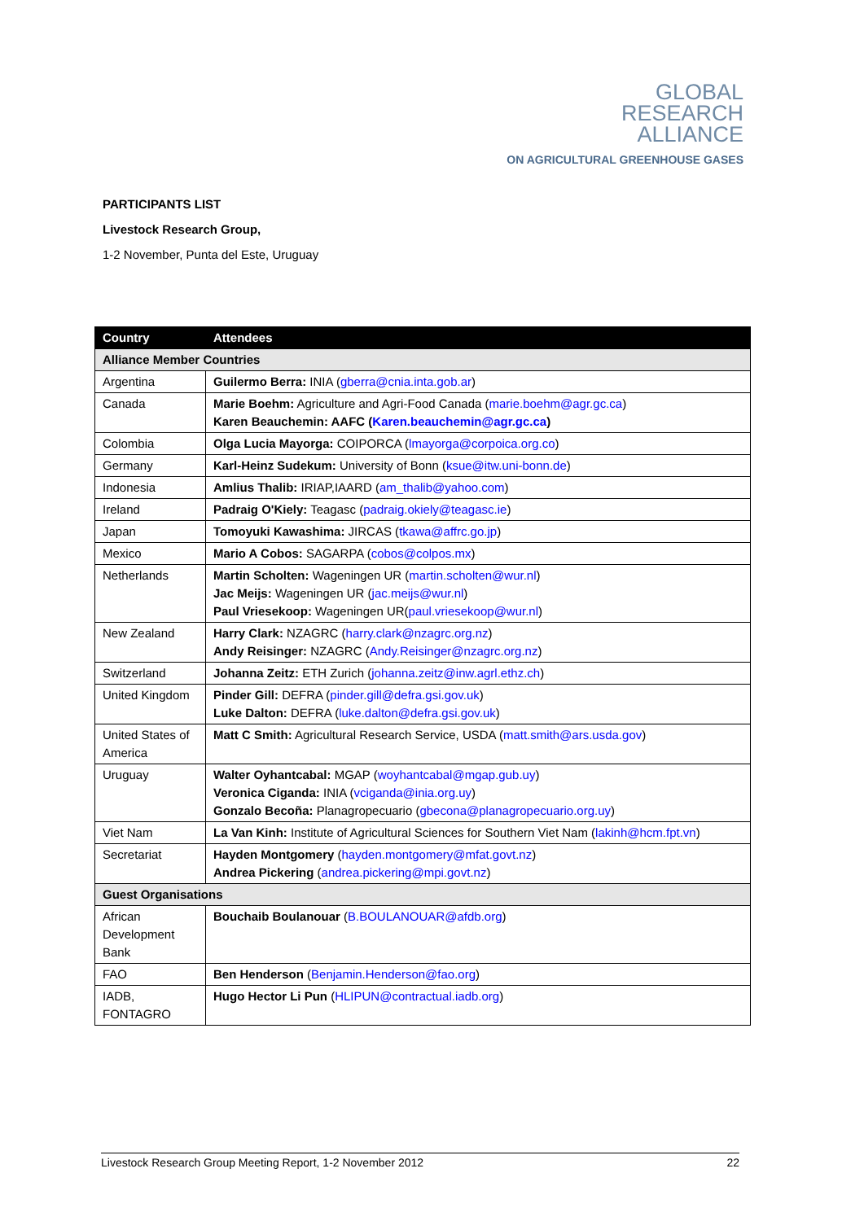GLOBAL
RESEARCH
ALLIANCE
ON AGRICULTURAL GREENHOUSE GASES
PARTICIPANTS LIST
Livestock Research Group,
1-2 November, Punta del Este, Uruguay
| Country | Attendees |
| --- | --- |
| Alliance Member Countries | |
| Argentina | Guilermo Berra: INIA ( gberra@cnia.inta.gob.ar ) |
| Canada | Marie Boehm: Agriculture and Agri-Food Canada ( marie.boehm@agr.gc.ca ) Karen Beauchemin: AAFC ( Karen.beauchemin@agr.gc.ca ) |
| Colombia | Olga Lucia Mayorga: COIPORCA ( lmayorga@corpoica.org.co ) |
| Germany | Karl-Heinz Sudekum: University of Bonn ( ksue@itw.uni-bonn.de ) |
| Indonesia | Amlius Thalib: IRIAP,IAARD ( am_thalib@yahoo.com ) |
| Ireland | Padraig O'Kiely: Teagasc ( padraig.okiely@teagasc.ie ) |
| Japan | Tomoyuki Kawashima: JIRCAS ( tkawa@affrc.go.jp ) |
| Mexico | Mario A Cobos: SAGARPA ( cobos@colpos.mx ) |
| Netherlands | Martin Scholten: Wageningen UR ( martin.scholten@wur.nl ) Jac Meijs: Wageningen UR ( jac.meijs@wur.nl ) Paul Vriesekoop: Wageningen UR( paul.vriesekoop@wur.nl ) |
| New Zealand | Harry Clark: NZAGRC ( harry.clark@nzagrc.org.nz ) Andy Reisinger: NZAGRC ( Andy.Reisinger@nzagrc.org.nz ) |
| Switzerland | Johanna Zeitz: ETH Zurich ( johanna.zeitz@inw.agrl.ethz.ch ) |
| United Kingdom | Pinder Gill: DEFRA ( pinder.gill@defra.gsi.gov.uk ) Luke Dalton: DEFRA ( luke.dalton@defra.gsi.gov.uk ) |
| United States of America | Matt C Smith: Agricultural Research Service, USDA ( matt.smith@ars.usda.gov ) |
| Uruguay | Walter Oyhantcabal: MGAP ( woyhantcabal@mgap.gub.uy ) Veronica Ciganda: INIA ( vciganda@inia.org.uy ) Gonzalo Becoña: Planagropecuario ( gbecona@planagropecuario.org.uy ) |
| Viet Nam | La Van Kinh: Institute of Agricultural Sciences for Southern Viet Nam ( lakinh@hcm.fpt.vn ) |
| Secretariat | Hayden Montgomery ( hayden.montgomery@mfat.govt.nz ) Andrea Pickering ( andrea.pickering@mpi.govt.nz ) |
| Guest Organisations | |
| African Development Bank | Bouchaib Boulanouar ( B.BOULANOUAR@afdb.org ) |
| FAO | Ben Henderson ( Benjamin.Henderson@fao.org ) |
| IADB, FONTAGRO | Hugo Hector Li Pun ( HLIPUN@contractual.iadb.org ) |
Livestock Research Group Meeting Report, 1-2 November 2012 22